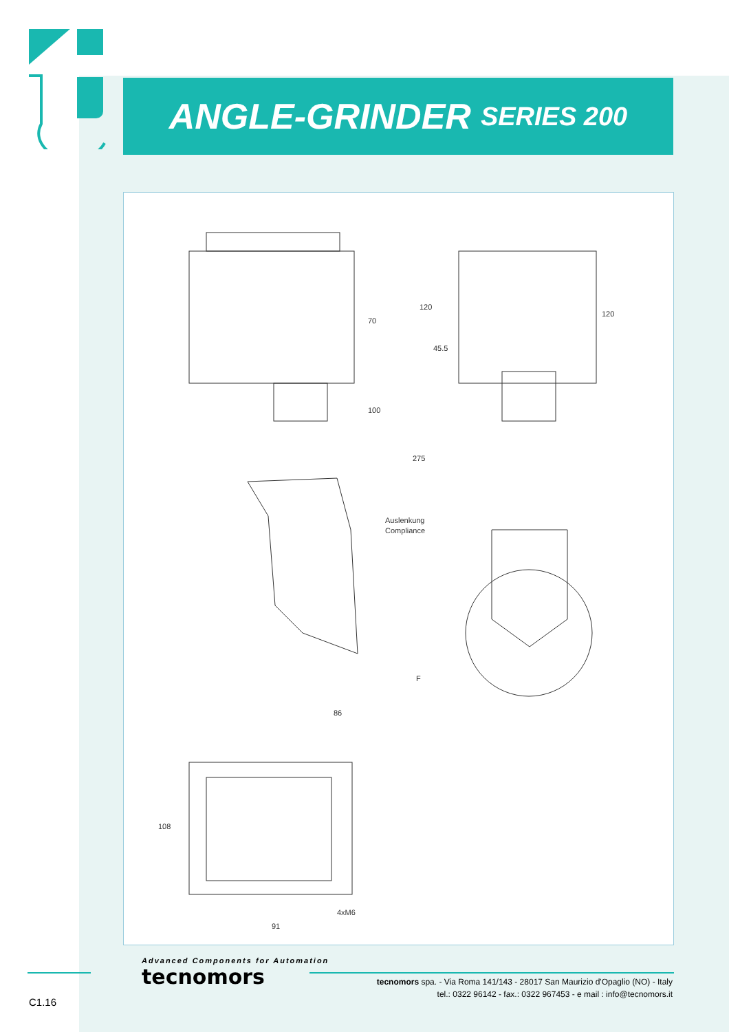ANGLE-GRINDER SERIES 200
70
100
275
Auslenkung
Compliance
86
F
108
120
120
45.5
91
4xM6
Advanced Components for Automation
tecnomors
tecnomors spa. - Via Roma 141/143 - 28017 San Maurizio d'Opaglio (NO) - Italy
tel.: 0322 96142 - fax.: 0322 967453 - e mail : info@tecnomors.it
C1.16